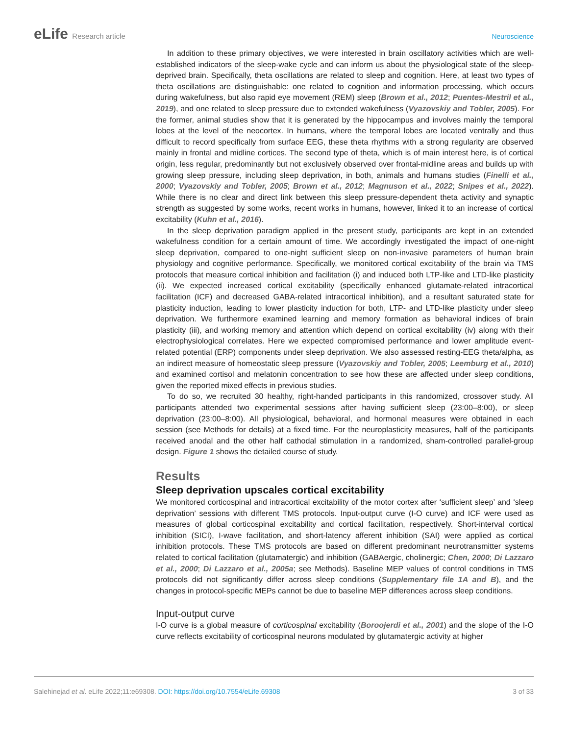eLife Research article Neuroscience
In addition to these primary objectives, we were interested in brain oscillatory activities which are well-established indicators of the sleep-wake cycle and can inform us about the physiological state of the sleep-deprived brain. Specifically, theta oscillations are related to sleep and cognition. Here, at least two types of theta oscillations are distinguishable: one related to cognition and information processing, which occurs during wakefulness, but also rapid eye movement (REM) sleep (Brown et al., 2012; Puentes-Mestril et al., 2019), and one related to sleep pressure due to extended wakefulness (Vyazovskiy and Tobler, 2005). For the former, animal studies show that it is generated by the hippocampus and involves mainly the temporal lobes at the level of the neocortex. In humans, where the temporal lobes are located ventrally and thus difficult to record specifically from surface EEG, these theta rhythms with a strong regularity are observed mainly in frontal and midline cortices. The second type of theta, which is of main interest here, is of cortical origin, less regular, predominantly but not exclusively observed over frontal-midline areas and builds up with growing sleep pressure, including sleep deprivation, in both, animals and humans studies (Finelli et al., 2000; Vyazovskiy and Tobler, 2005; Brown et al., 2012; Magnuson et al., 2022; Snipes et al., 2022). While there is no clear and direct link between this sleep pressure-dependent theta activity and synaptic strength as suggested by some works, recent works in humans, however, linked it to an increase of cortical excitability (Kuhn et al., 2016).
In the sleep deprivation paradigm applied in the present study, participants are kept in an extended wakefulness condition for a certain amount of time. We accordingly investigated the impact of one-night sleep deprivation, compared to one-night sufficient sleep on non-invasive parameters of human brain physiology and cognitive performance. Specifically, we monitored cortical excitability of the brain via TMS protocols that measure cortical inhibition and facilitation (i) and induced both LTP-like and LTD-like plasticity (ii). We expected increased cortical excitability (specifically enhanced glutamate-related intracortical facilitation (ICF) and decreased GABA-related intracortical inhibition), and a resultant saturated state for plasticity induction, leading to lower plasticity induction for both, LTP- and LTD-like plasticity under sleep deprivation. We furthermore examined learning and memory formation as behavioral indices of brain plasticity (iii), and working memory and attention which depend on cortical excitability (iv) along with their electrophysiological correlates. Here we expected compromised performance and lower amplitude event-related potential (ERP) components under sleep deprivation. We also assessed resting-EEG theta/alpha, as an indirect measure of homeostatic sleep pressure (Vyazovskiy and Tobler, 2005; Leemburg et al., 2010) and examined cortisol and melatonin concentration to see how these are affected under sleep conditions, given the reported mixed effects in previous studies.
To do so, we recruited 30 healthy, right-handed participants in this randomized, crossover study. All participants attended two experimental sessions after having sufficient sleep (23:00–8:00), or sleep deprivation (23:00–8:00). All physiological, behavioral, and hormonal measures were obtained in each session (see Methods for details) at a fixed time. For the neuroplasticity measures, half of the participants received anodal and the other half cathodal stimulation in a randomized, sham-controlled parallel-group design. Figure 1 shows the detailed course of study.
Results
Sleep deprivation upscales cortical excitability
We monitored corticospinal and intracortical excitability of the motor cortex after ‘sufficient sleep’ and ‘sleep deprivation’ sessions with different TMS protocols. Input-output curve (I-O curve) and ICF were used as measures of global corticospinal excitability and cortical facilitation, respectively. Short-interval cortical inhibition (SICI), I-wave facilitation, and short-latency afferent inhibition (SAI) were applied as cortical inhibition protocols. These TMS protocols are based on different predominant neurotransmitter systems related to cortical facilitation (glutamatergic) and inhibition (GABAergic, cholinergic; Chen, 2000; Di Lazzaro et al., 2000; Di Lazzaro et al., 2005a; see Methods). Baseline MEP values of control conditions in TMS protocols did not significantly differ across sleep conditions (Supplementary file 1A and B), and the changes in protocol-specific MEPs cannot be due to baseline MEP differences across sleep conditions.
Input-output curve
I-O curve is a global measure of corticospinal excitability (Boroojerdi et al., 2001) and the slope of the I-O curve reflects excitability of corticospinal neurons modulated by glutamatergic activity at higher
Salehinejad et al. eLife 2022;11:e69308. DOI: https://doi.org/10.7554/eLife.69308
3 of 33